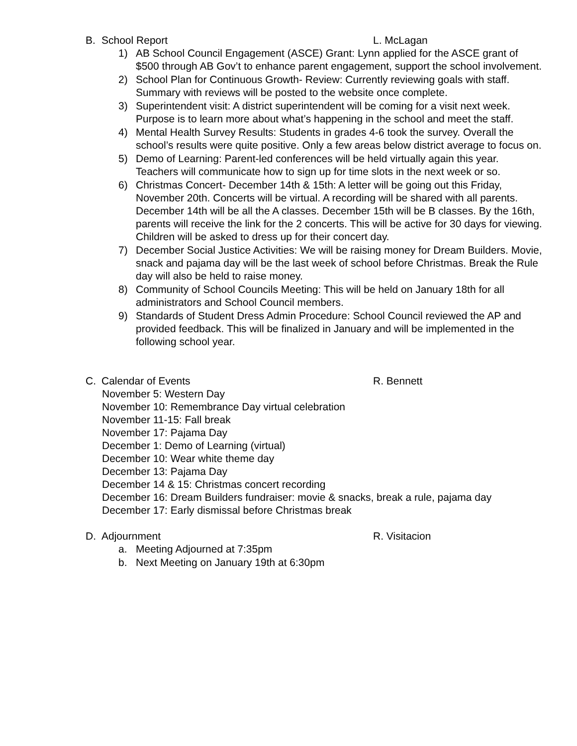B. School Report L. McLagan
1) AB School Council Engagement (ASCE) Grant: Lynn applied for the ASCE grant of $500 through AB Gov’t to enhance parent engagement, support the school involvement.
2) School Plan for Continuous Growth- Review: Currently reviewing goals with staff. Summary with reviews will be posted to the website once complete.
3) Superintendent visit: A district superintendent will be coming for a visit next week. Purpose is to learn more about what’s happening in the school and meet the staff.
4) Mental Health Survey Results: Students in grades 4-6 took the survey. Overall the school’s results were quite positive. Only a few areas below district average to focus on.
5) Demo of Learning: Parent-led conferences will be held virtually again this year. Teachers will communicate how to sign up for time slots in the next week or so.
6) Christmas Concert- December 14th & 15th: A letter will be going out this Friday, November 20th. Concerts will be virtual. A recording will be shared with all parents. December 14th will be all the A classes. December 15th will be B classes. By the 16th, parents will receive the link for the 2 concerts. This will be active for 30 days for viewing. Children will be asked to dress up for their concert day.
7) December Social Justice Activities: We will be raising money for Dream Builders. Movie, snack and pajama day will be the last week of school before Christmas. Break the Rule day will also be held to raise money.
8) Community of School Councils Meeting: This will be held on January 18th for all administrators and School Council members.
9) Standards of Student Dress Admin Procedure: School Council reviewed the AP and provided feedback. This will be finalized in January and will be implemented in the following school year.
C. Calendar of Events R. Bennett
November 5: Western Day
November 10: Remembrance Day virtual celebration
November 11-15: Fall break
November 17: Pajama Day
December 1: Demo of Learning (virtual)
December 10: Wear white theme day
December 13: Pajama Day
December 14 & 15: Christmas concert recording
December 16: Dream Builders fundraiser: movie & snacks, break a rule, pajama day
December 17: Early dismissal before Christmas break
D. Adjournment R. Visitacion
a. Meeting Adjourned at 7:35pm
b. Next Meeting on January 19th at 6:30pm